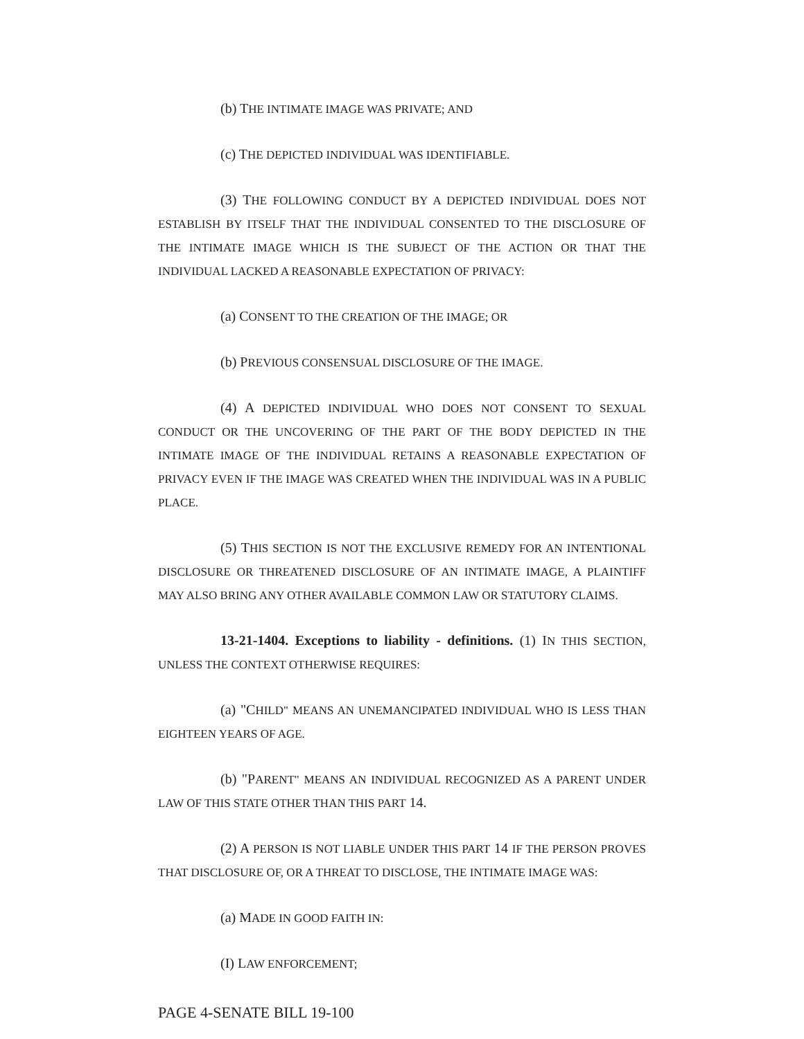(b) THE INTIMATE IMAGE WAS PRIVATE; AND
(c) THE DEPICTED INDIVIDUAL WAS IDENTIFIABLE.
(3) THE FOLLOWING CONDUCT BY A DEPICTED INDIVIDUAL DOES NOT ESTABLISH BY ITSELF THAT THE INDIVIDUAL CONSENTED TO THE DISCLOSURE OF THE INTIMATE IMAGE WHICH IS THE SUBJECT OF THE ACTION OR THAT THE INDIVIDUAL LACKED A REASONABLE EXPECTATION OF PRIVACY:
(a) CONSENT TO THE CREATION OF THE IMAGE; OR
(b) PREVIOUS CONSENSUAL DISCLOSURE OF THE IMAGE.
(4) A DEPICTED INDIVIDUAL WHO DOES NOT CONSENT TO SEXUAL CONDUCT OR THE UNCOVERING OF THE PART OF THE BODY DEPICTED IN THE INTIMATE IMAGE OF THE INDIVIDUAL RETAINS A REASONABLE EXPECTATION OF PRIVACY EVEN IF THE IMAGE WAS CREATED WHEN THE INDIVIDUAL WAS IN A PUBLIC PLACE.
(5) THIS SECTION IS NOT THE EXCLUSIVE REMEDY FOR AN INTENTIONAL DISCLOSURE OR THREATENED DISCLOSURE OF AN INTIMATE IMAGE, A PLAINTIFF MAY ALSO BRING ANY OTHER AVAILABLE COMMON LAW OR STATUTORY CLAIMS.
13-21-1404. Exceptions to liability - definitions. (1) IN THIS SECTION, UNLESS THE CONTEXT OTHERWISE REQUIRES:
(a) "CHILD" MEANS AN UNEMANCIPATED INDIVIDUAL WHO IS LESS THAN EIGHTEEN YEARS OF AGE.
(b) "PARENT" MEANS AN INDIVIDUAL RECOGNIZED AS A PARENT UNDER LAW OF THIS STATE OTHER THAN THIS PART 14.
(2) A PERSON IS NOT LIABLE UNDER THIS PART 14 IF THE PERSON PROVES THAT DISCLOSURE OF, OR A THREAT TO DISCLOSE, THE INTIMATE IMAGE WAS:
(a) MADE IN GOOD FAITH IN:
(I) LAW ENFORCEMENT;
PAGE 4-SENATE BILL 19-100